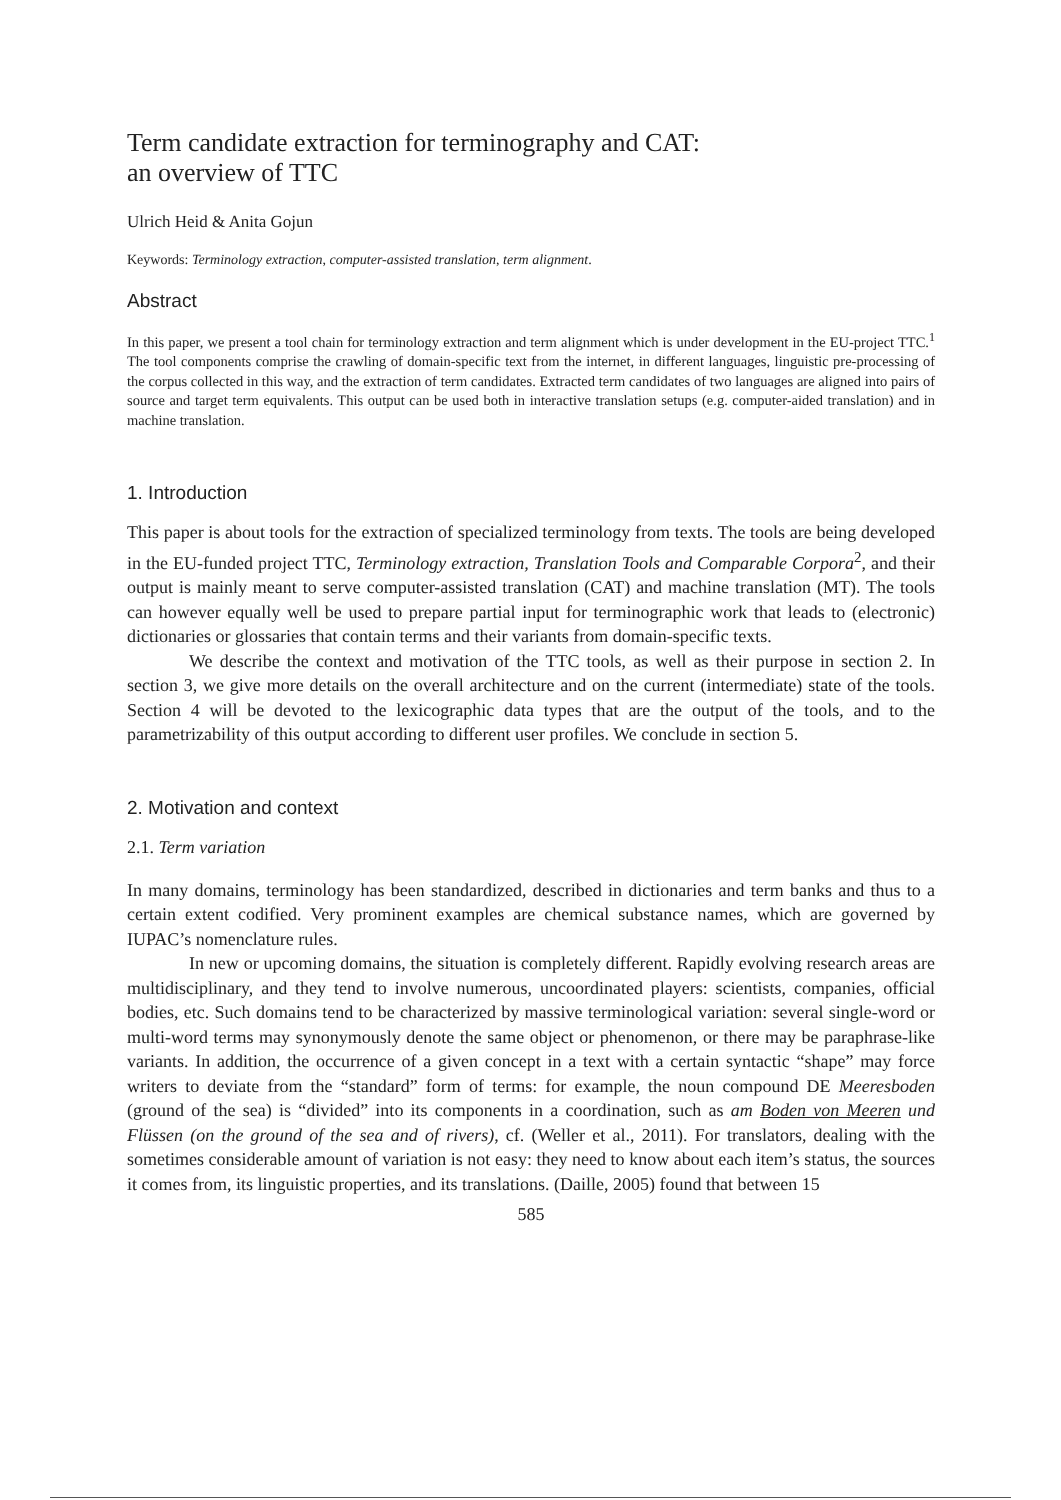Term candidate extraction for terminography and CAT:
an overview of TTC
Ulrich Heid & Anita Gojun
Keywords: Terminology extraction, computer-assisted translation, term alignment.
Abstract
In this paper, we present a tool chain for terminology extraction and term alignment which is under development in the EU-project TTC.<sup>1</sup> The tool components comprise the crawling of domain-specific text from the internet, in different languages, linguistic pre-processing of the corpus collected in this way, and the extraction of term candidates. Extracted term candidates of two languages are aligned into pairs of source and target term equivalents. This output can be used both in interactive translation setups (e.g. computer-aided translation) and in machine translation.
1. Introduction
This paper is about tools for the extraction of specialized terminology from texts. The tools are being developed in the EU-funded project TTC, Terminology extraction, Translation Tools and Comparable Corpora<sup>2</sup>, and their output is mainly meant to serve computer-assisted translation (CAT) and machine translation (MT). The tools can however equally well be used to prepare partial input for terminographic work that leads to (electronic) dictionaries or glossaries that contain terms and their variants from domain-specific texts.
We describe the context and motivation of the TTC tools, as well as their purpose in section 2. In section 3, we give more details on the overall architecture and on the current (intermediate) state of the tools. Section 4 will be devoted to the lexicographic data types that are the output of the tools, and to the parametrizability of this output according to different user profiles. We conclude in section 5.
2. Motivation and context
2.1. Term variation
In many domains, terminology has been standardized, described in dictionaries and term banks and thus to a certain extent codified. Very prominent examples are chemical substance names, which are governed by IUPAC’s nomenclature rules.
In new or upcoming domains, the situation is completely different. Rapidly evolving research areas are multidisciplinary, and they tend to involve numerous, uncoordinated players: scientists, companies, official bodies, etc. Such domains tend to be characterized by massive terminological variation: several single-word or multi-word terms may synonymously denote the same object or phenomenon, or there may be paraphrase-like variants. In addition, the occurrence of a given concept in a text with a certain syntactic “shape” may force writers to deviate from the “standard” form of terms: for example, the noun compound DE Meeresboden (ground of the sea) is “divided” into its components in a coordination, such as am Boden von Meeren und Flüssen (on the ground of the sea and of rivers), cf. (Weller et al., 2011). For translators, dealing with the sometimes considerable amount of variation is not easy: they need to know about each item’s status, the sources it comes from, its linguistic properties, and its translations. (Daille, 2005) found that between 15
585